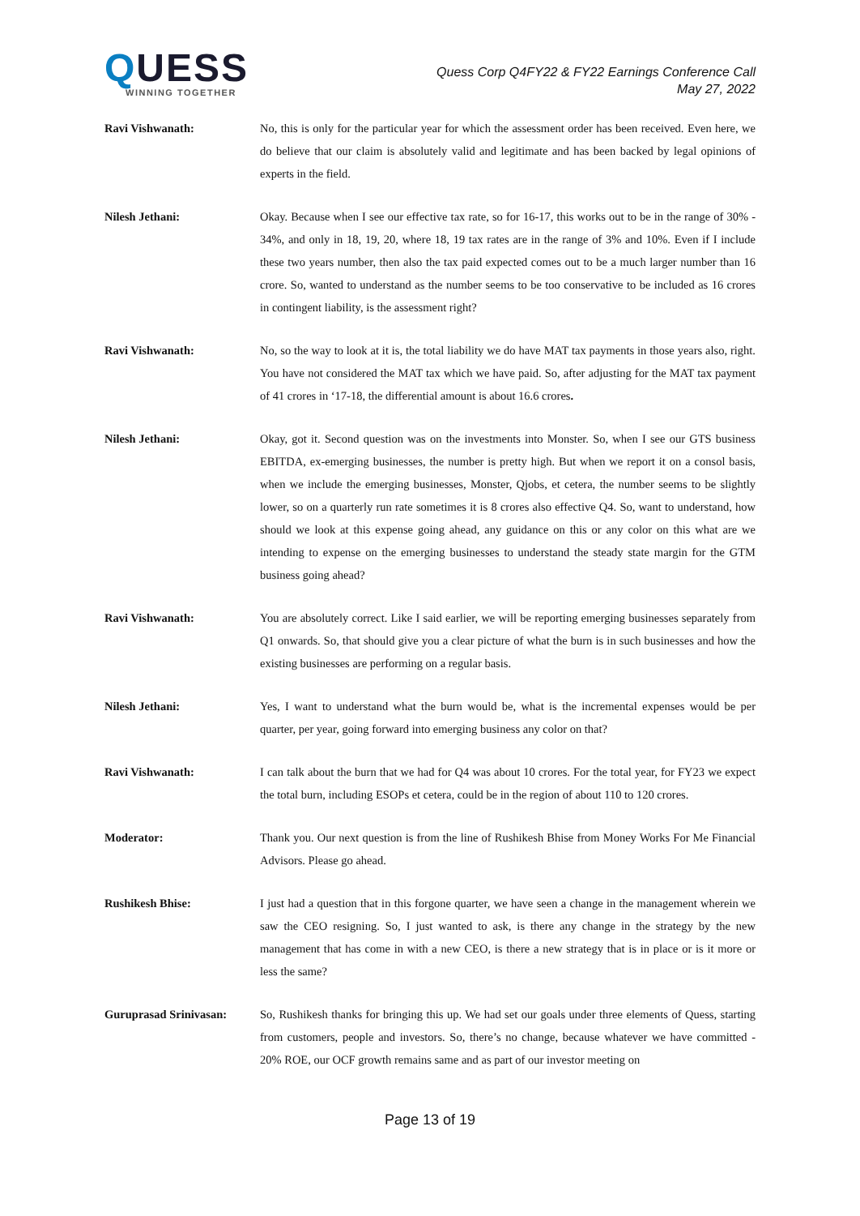QUESS
WINNING TOGETHER
Quess Corp Q4FY22 & FY22 Earnings Conference Call
May 27, 2022
Ravi Vishwanath: No, this is only for the particular year for which the assessment order has been received. Even here, we do believe that our claim is absolutely valid and legitimate and has been backed by legal opinions of experts in the field.
Nilesh Jethani: Okay. Because when I see our effective tax rate, so for 16-17, this works out to be in the range of 30% - 34%, and only in 18, 19, 20, where 18, 19 tax rates are in the range of 3% and 10%. Even if I include these two years number, then also the tax paid expected comes out to be a much larger number than 16 crore. So, wanted to understand as the number seems to be too conservative to be included as 16 crores in contingent liability, is the assessment right?
Ravi Vishwanath: No, so the way to look at it is, the total liability we do have MAT tax payments in those years also, right. You have not considered the MAT tax which we have paid. So, after adjusting for the MAT tax payment of 41 crores in ‘17-18, the differential amount is about 16.6 crores.
Nilesh Jethani: Okay, got it. Second question was on the investments into Monster. So, when I see our GTS business EBITDA, ex-emerging businesses, the number is pretty high. But when we report it on a consol basis, when we include the emerging businesses, Monster, Qjobs, et cetera, the number seems to be slightly lower, so on a quarterly run rate sometimes it is 8 crores also effective Q4. So, want to understand, how should we look at this expense going ahead, any guidance on this or any color on this what are we intending to expense on the emerging businesses to understand the steady state margin for the GTM business going ahead?
Ravi Vishwanath: You are absolutely correct. Like I said earlier, we will be reporting emerging businesses separately from Q1 onwards. So, that should give you a clear picture of what the burn is in such businesses and how the existing businesses are performing on a regular basis.
Nilesh Jethani: Yes, I want to understand what the burn would be, what is the incremental expenses would be per quarter, per year, going forward into emerging business any color on that?
Ravi Vishwanath: I can talk about the burn that we had for Q4 was about 10 crores. For the total year, for FY23 we expect the total burn, including ESOPs et cetera, could be in the region of about 110 to 120 crores.
Moderator: Thank you. Our next question is from the line of Rushikesh Bhise from Money Works For Me Financial Advisors. Please go ahead.
Rushikesh Bhise: I just had a question that in this forgone quarter, we have seen a change in the management wherein we saw the CEO resigning. So, I just wanted to ask, is there any change in the strategy by the new management that has come in with a new CEO, is there a new strategy that is in place or is it more or less the same?
Guruprasad Srinivasan: So, Rushikesh thanks for bringing this up. We had set our goals under three elements of Quess, starting from customers, people and investors. So, there’s no change, because whatever we have committed - 20% ROE, our OCF growth remains same and as part of our investor meeting on
Page 13 of 19